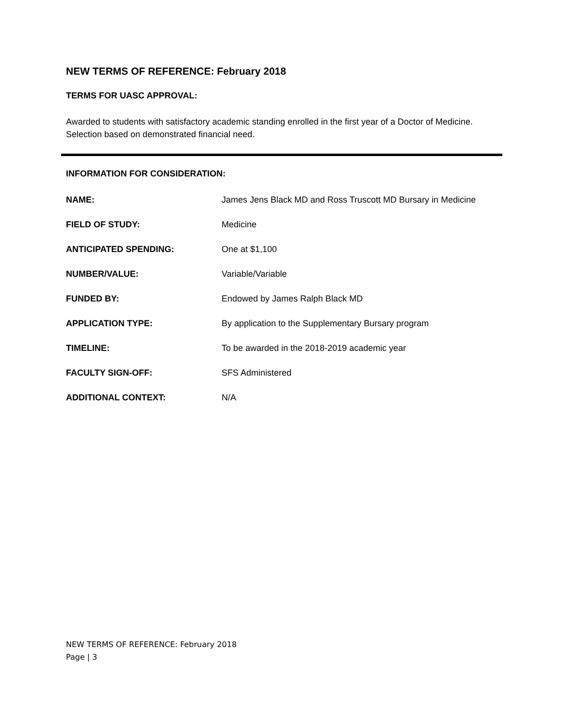NEW TERMS OF REFERENCE: February 2018
TERMS FOR UASC APPROVAL:
Awarded to students with satisfactory academic standing enrolled in the first year of a Doctor of Medicine. Selection based on demonstrated financial need.
INFORMATION FOR CONSIDERATION:
| NAME: | James Jens Black MD and Ross Truscott MD Bursary in Medicine |
| FIELD OF STUDY: | Medicine |
| ANTICIPATED SPENDING: | One at $1,100 |
| NUMBER/VALUE: | Variable/Variable |
| FUNDED BY: | Endowed by James Ralph Black MD |
| APPLICATION TYPE: | By application to the Supplementary Bursary program |
| TIMELINE: | To be awarded in the 2018-2019 academic year |
| FACULTY SIGN-OFF: | SFS Administered |
| ADDITIONAL CONTEXT: | N/A |
NEW TERMS OF REFERENCE: February 2018
Page | 3